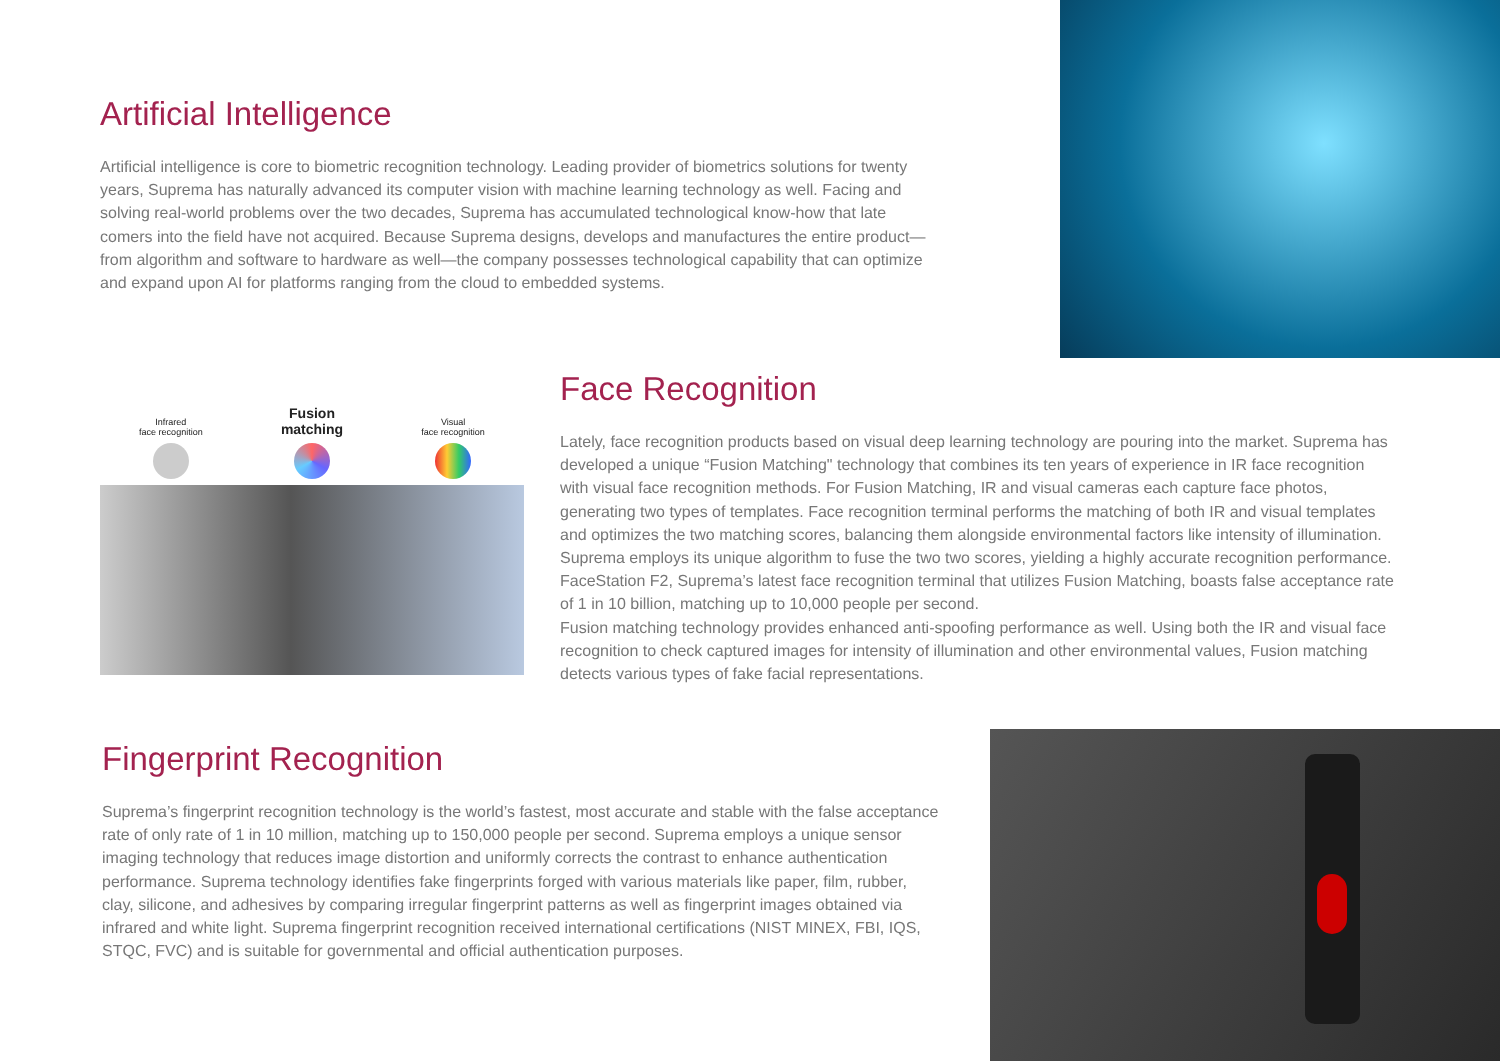Artificial Intelligence
Artificial intelligence is core to biometric recognition technology. Leading provider of biometrics solutions for twenty years, Suprema has naturally advanced its computer vision with machine learning technology as well. Facing and solving real-world problems over the two decades, Suprema has accumulated technological know-how that late comers into the field have not acquired. Because Suprema designs, develops and manufactures the entire product—from algorithm and software to hardware as well—the company possesses technological capability that can optimize and expand upon AI for platforms ranging from the cloud to embedded systems.
Infrared
face recognition
Fusion
matching
Visual
face recognition
Face Recognition
Lately, face recognition products based on visual deep learning technology are pouring into the market. Suprema has developed a unique “Fusion Matching" technology that combines its ten years of experience in IR face recognition with visual face recognition methods. For Fusion Matching, IR and visual cameras each capture face photos, generating two types of templates. Face recognition terminal performs the matching of both IR and visual templates and optimizes the two matching scores, balancing them alongside environmental factors like intensity of illumination. Suprema employs its unique algorithm to fuse the two two scores, yielding a highly accurate recognition performance. FaceStation F2, Suprema’s latest face recognition terminal that utilizes Fusion Matching, boasts false acceptance rate of 1 in 10 billion, matching up to 10,000 people per second.
Fusion matching technology provides enhanced anti-spoofing performance as well. Using both the IR and visual face recognition to check captured images for intensity of illumination and other environmental values, Fusion matching detects various types of fake facial representations.
Fingerprint Recognition
Suprema’s fingerprint recognition technology is the world’s fastest, most accurate and stable with the false acceptance rate of only rate of 1 in 10 million, matching up to 150,000 people per second. Suprema employs a unique sensor imaging technology that reduces image distortion and uniformly corrects the contrast to enhance authentication performance. Suprema technology identifies fake fingerprints forged with various materials like paper, film, rubber, clay, silicone, and adhesives by comparing irregular fingerprint patterns as well as fingerprint images obtained via infrared and white light. Suprema fingerprint recognition received international certifications (NIST MINEX, FBI, IQS, STQC, FVC) and is suitable for governmental and official authentication purposes.